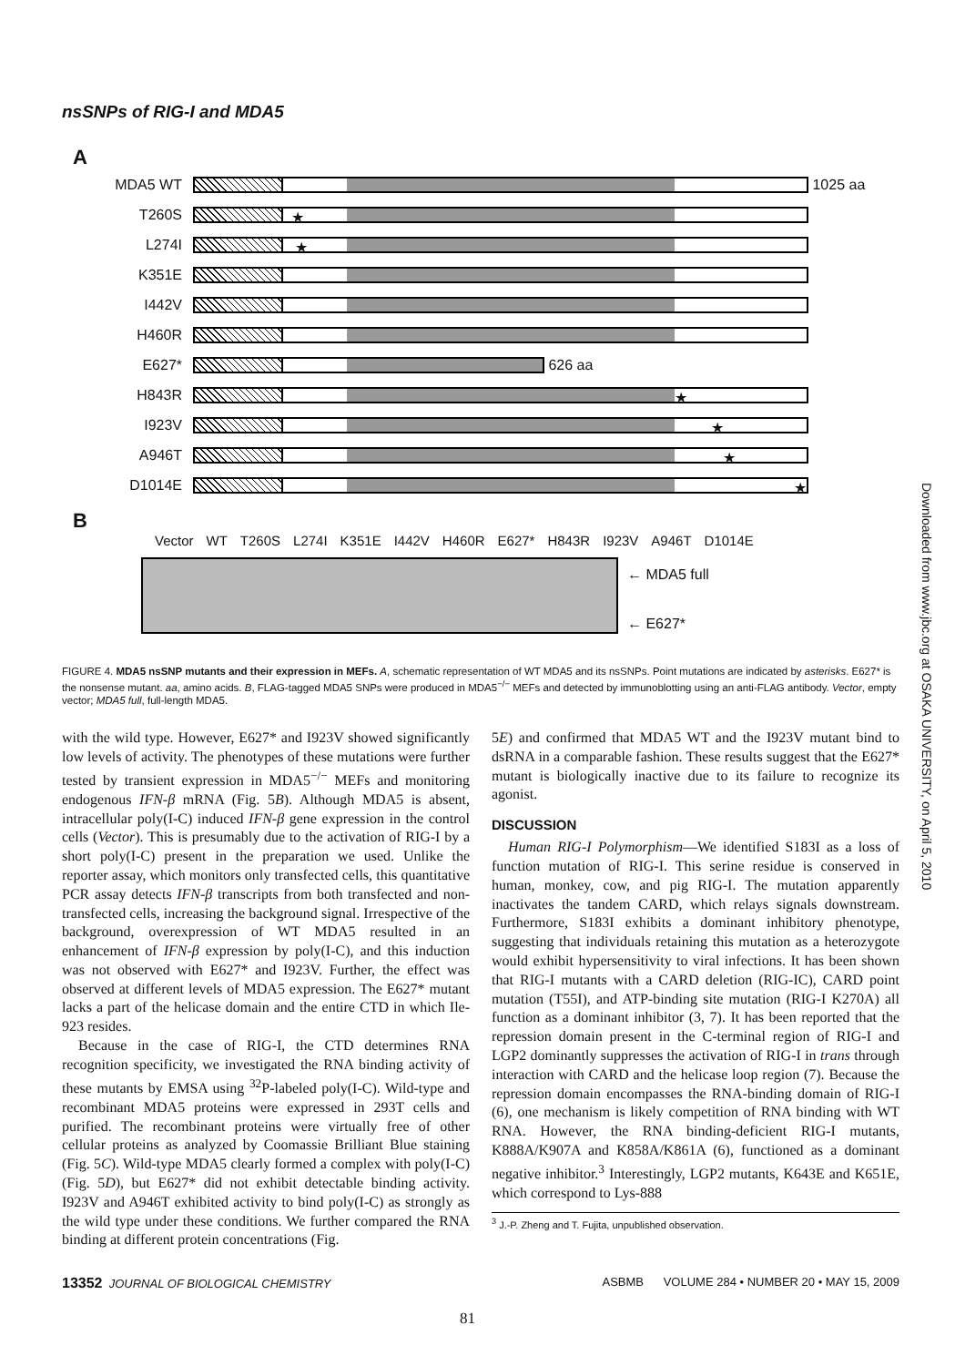nsSNPs of RIG-I and MDA5
A
MDA5 WT
1025 aa
T260S
★
L274I
★
K351E
I442V
H460R
E627*
626 aa
H843R
★
I923V
★
A946T
★
D1014E
★
B
Vector WT T260S L274I K351E I442V H460R E627* H843R I923V A946T D1014E
← MDA5 full
← E627*
FIGURE 4. MDA5 nsSNP mutants and their expression in MEFs. A, schematic representation of WT MDA5 and its nsSNPs. Point mutations are indicated by asterisks. E627* is the nonsense mutant. aa, amino acids. B, FLAG-tagged MDA5 SNPs were produced in MDA5<sup>−/−</sup> MEFs and detected by immunoblotting using an anti-FLAG antibody. Vector, empty vector; MDA5 full, full-length MDA5.
with the wild type. However, E627* and I923V showed significantly low levels of activity. The phenotypes of these mutations were further tested by transient expression in MDA5<sup>−/−</sup> MEFs and monitoring endogenous IFN-β mRNA (Fig. 5B). Although MDA5 is absent, intracellular poly(I-C) induced IFN-β gene expression in the control cells (Vector). This is presumably due to the activation of RIG-I by a short poly(I-C) present in the preparation we used. Unlike the reporter assay, which monitors only transfected cells, this quantitative PCR assay detects IFN-β transcripts from both transfected and non-transfected cells, increasing the background signal. Irrespective of the background, overexpression of WT MDA5 resulted in an enhancement of IFN-β expression by poly(I-C), and this induction was not observed with E627* and I923V. Further, the effect was observed at different levels of MDA5 expression. The E627* mutant lacks a part of the helicase domain and the entire CTD in which Ile-923 resides.
Because in the case of RIG-I, the CTD determines RNA recognition specificity, we investigated the RNA binding activity of these mutants by EMSA using <sup>32</sup>P-labeled poly(I-C). Wild-type and recombinant MDA5 proteins were expressed in 293T cells and purified. The recombinant proteins were virtually free of other cellular proteins as analyzed by Coomassie Brilliant Blue staining (Fig. 5C). Wild-type MDA5 clearly formed a complex with poly(I-C) (Fig. 5D), but E627* did not exhibit detectable binding activity. I923V and A946T exhibited activity to bind poly(I-C) as strongly as the wild type under these conditions. We further compared the RNA binding at different protein concentrations (Fig.
5E) and confirmed that MDA5 WT and the I923V mutant bind to dsRNA in a comparable fashion. These results suggest that the E627* mutant is biologically inactive due to its failure to recognize its agonist.
DISCUSSION
Human RIG-I Polymorphism—We identified S183I as a loss of function mutation of RIG-I. This serine residue is conserved in human, monkey, cow, and pig RIG-I. The mutation apparently inactivates the tandem CARD, which relays signals downstream. Furthermore, S183I exhibits a dominant inhibitory phenotype, suggesting that individuals retaining this mutation as a heterozygote would exhibit hypersensitivity to viral infections. It has been shown that RIG-I mutants with a CARD deletion (RIG-IC), CARD point mutation (T55I), and ATP-binding site mutation (RIG-I K270A) all function as a dominant inhibitor (3, 7). It has been reported that the repression domain present in the C-terminal region of RIG-I and LGP2 dominantly suppresses the activation of RIG-I in trans through interaction with CARD and the helicase loop region (7). Because the repression domain encompasses the RNA-binding domain of RIG-I (6), one mechanism is likely competition of RNA binding with WT RNA. However, the RNA binding-deficient RIG-I mutants, K888A/K907A and K858A/K861A (6), functioned as a dominant negative inhibitor.<sup>3</sup> Interestingly, LGP2 mutants, K643E and K651E, which correspond to Lys-888
<sup>3</sup> J.-P. Zheng and T. Fujita, unpublished observation.
13352 JOURNAL OF BIOLOGICAL CHEMISTRY ASBMB VOLUME 284 • NUMBER 20 • MAY 15, 2009
81
Downloaded from www.jbc.org at OSAKA UNIVERSITY, on April 5, 2010